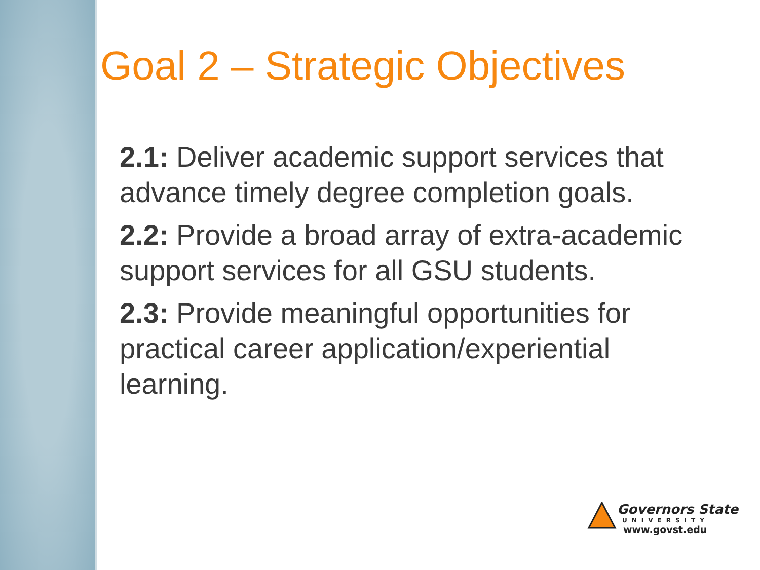Goal 2 – Strategic Objectives
2.1: Deliver academic support services that advance timely degree completion goals.
2.2: Provide a broad array of extra-academic support services for all GSU students.
2.3: Provide meaningful opportunities for practical career application/experiential learning.
Governors State
UNIVERSITY
www.govst.edu